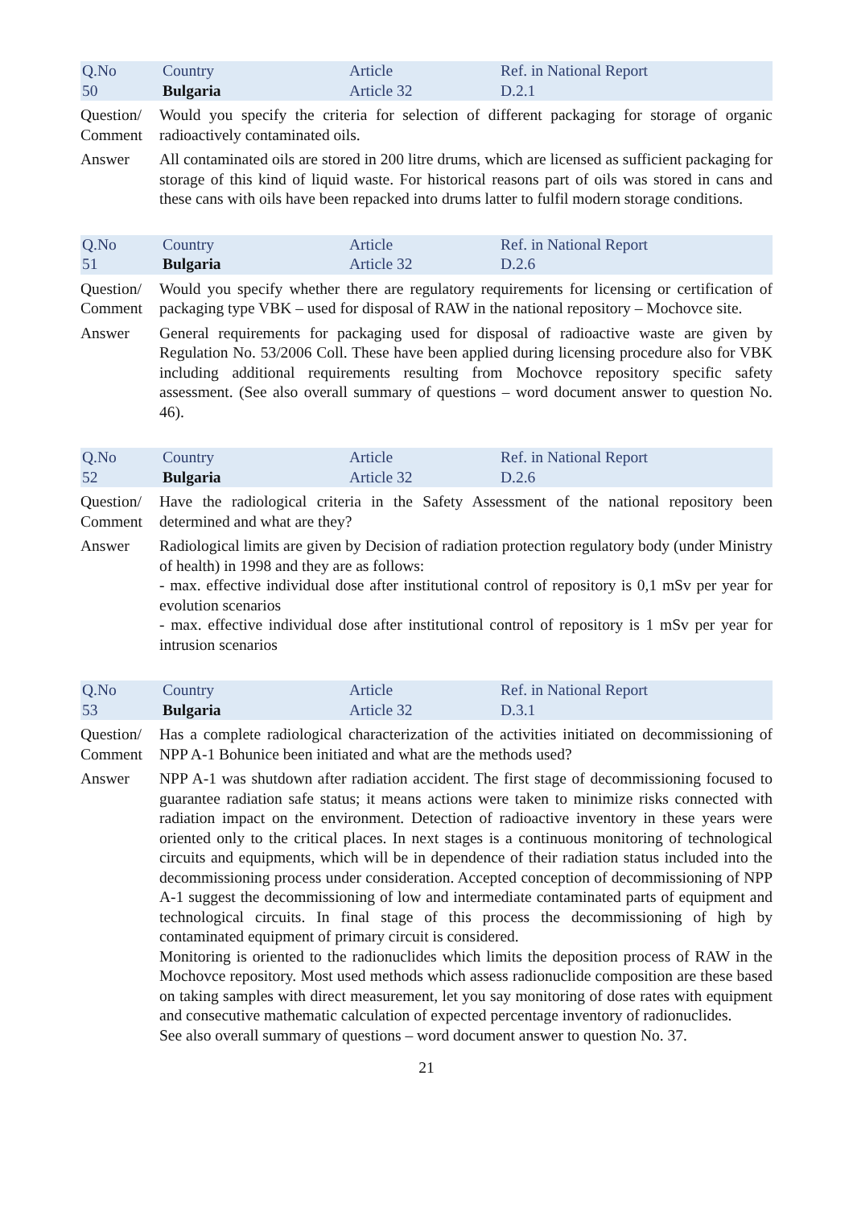| Q.No 50 | Country Bulgaria | Article Article 32 | Ref. in National Report D.2.1 |
| Question/ Comment | Would you specify the criteria for selection of different packaging for storage of organic radioactively contaminated oils. |
| Answer | All contaminated oils are stored in 200 litre drums, which are licensed as sufficient packaging for storage of this kind of liquid waste. For historical reasons part of oils was stored in cans and these cans with oils have been repacked into drums latter to fulfil modern storage conditions. |
| Q.No 51 | Country Bulgaria | Article Article 32 | Ref. in National Report D.2.6 |
| Question/ Comment | Would you specify whether there are regulatory requirements for licensing or certification of packaging type VBK – used for disposal of RAW in the national repository – Mochovce site. |
| Answer | General requirements for packaging used for disposal of radioactive waste are given by Regulation No. 53/2006 Coll. These have been applied during licensing procedure also for VBK including additional requirements resulting from Mochovce repository specific safety assessment. (See also overall summary of questions – word document answer to question No. 46). |
| Q.No 52 | Country Bulgaria | Article Article 32 | Ref. in National Report D.2.6 |
| Question/ Comment | Have the radiological criteria in the Safety Assessment of the national repository been determined and what are they? |
| Answer | Radiological limits are given by Decision of radiation protection regulatory body (under Ministry of health) in 1998 and they are as follows: - max. effective individual dose after institutional control of repository is 0,1 mSv per year for evolution scenarios - max. effective individual dose after institutional control of repository is 1 mSv per year for intrusion scenarios |
| Q.No 53 | Country Bulgaria | Article Article 32 | Ref. in National Report D.3.1 |
| Question/ Comment | Has a complete radiological characterization of the activities initiated on decommissioning of NPP A-1 Bohunice been initiated and what are the methods used? |
| Answer | NPP A-1 was shutdown after radiation accident. The first stage of decommissioning focused to guarantee radiation safe status; it means actions were taken to minimize risks connected with radiation impact on the environment. Detection of radioactive inventory in these years were oriented only to the critical places. In next stages is a continuous monitoring of technological circuits and equipments, which will be in dependence of their radiation status included into the decommissioning process under consideration. Accepted conception of decommissioning of NPP A-1 suggest the decommissioning of low and intermediate contaminated parts of equipment and technological circuits. In final stage of this process the decommissioning of high by contaminated equipment of primary circuit is considered. Monitoring is oriented to the radionuclides which limits the deposition process of RAW in the Mochovce repository. Most used methods which assess radionuclide composition are these based on taking samples with direct measurement, let you say monitoring of dose rates with equipment and consecutive mathematic calculation of expected percentage inventory of radionuclides. See also overall summary of questions – word document answer to question No. 37. |
21